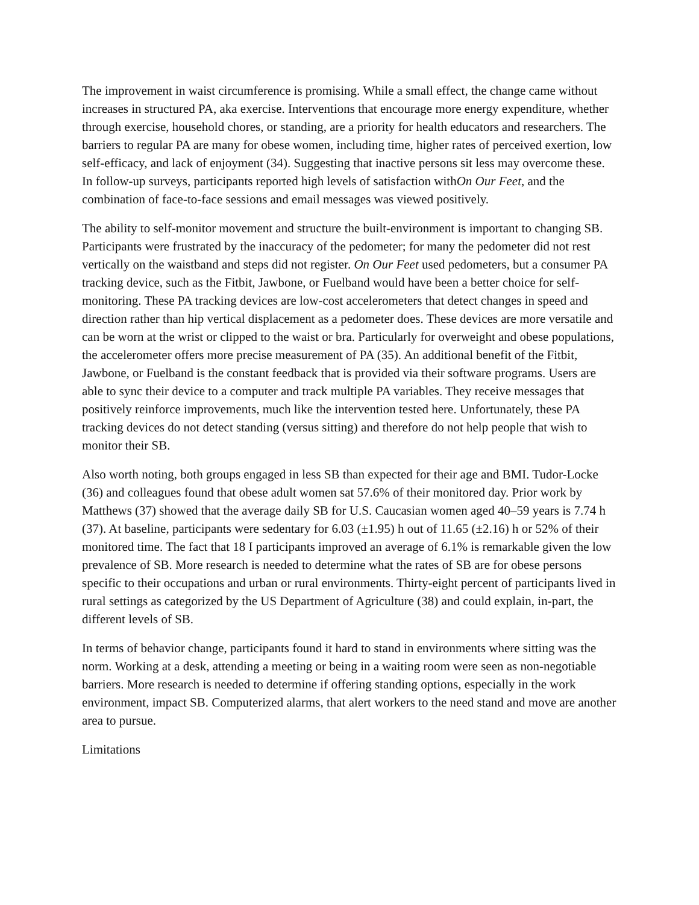The improvement in waist circumference is promising. While a small effect, the change came without increases in structured PA, aka exercise. Interventions that encourage more energy expenditure, whether through exercise, household chores, or standing, are a priority for health educators and researchers. The barriers to regular PA are many for obese women, including time, higher rates of perceived exertion, low self-efficacy, and lack of enjoyment (34). Suggesting that inactive persons sit less may overcome these. In follow-up surveys, participants reported high levels of satisfaction withOn Our Feet, and the combination of face-to-face sessions and email messages was viewed positively.
The ability to self-monitor movement and structure the built-environment is important to changing SB. Participants were frustrated by the inaccuracy of the pedometer; for many the pedometer did not rest vertically on the waistband and steps did not register. On Our Feet used pedometers, but a consumer PA tracking device, such as the Fitbit, Jawbone, or Fuelband would have been a better choice for self-monitoring. These PA tracking devices are low-cost accelerometers that detect changes in speed and direction rather than hip vertical displacement as a pedometer does. These devices are more versatile and can be worn at the wrist or clipped to the waist or bra. Particularly for overweight and obese populations, the accelerometer offers more precise measurement of PA (35). An additional benefit of the Fitbit, Jawbone, or Fuelband is the constant feedback that is provided via their software programs. Users are able to sync their device to a computer and track multiple PA variables. They receive messages that positively reinforce improvements, much like the intervention tested here. Unfortunately, these PA tracking devices do not detect standing (versus sitting) and therefore do not help people that wish to monitor their SB.
Also worth noting, both groups engaged in less SB than expected for their age and BMI. Tudor-Locke (36) and colleagues found that obese adult women sat 57.6% of their monitored day. Prior work by Matthews (37) showed that the average daily SB for U.S. Caucasian women aged 40–59 years is 7.74 h (37). At baseline, participants were sedentary for 6.03 (±1.95) h out of 11.65 (±2.16) h or 52% of their monitored time. The fact that 18 I participants improved an average of 6.1% is remarkable given the low prevalence of SB. More research is needed to determine what the rates of SB are for obese persons specific to their occupations and urban or rural environments. Thirty-eight percent of participants lived in rural settings as categorized by the US Department of Agriculture (38) and could explain, in-part, the different levels of SB.
In terms of behavior change, participants found it hard to stand in environments where sitting was the norm. Working at a desk, attending a meeting or being in a waiting room were seen as non-negotiable barriers. More research is needed to determine if offering standing options, especially in the work environment, impact SB. Computerized alarms, that alert workers to the need stand and move are another area to pursue.
Limitations